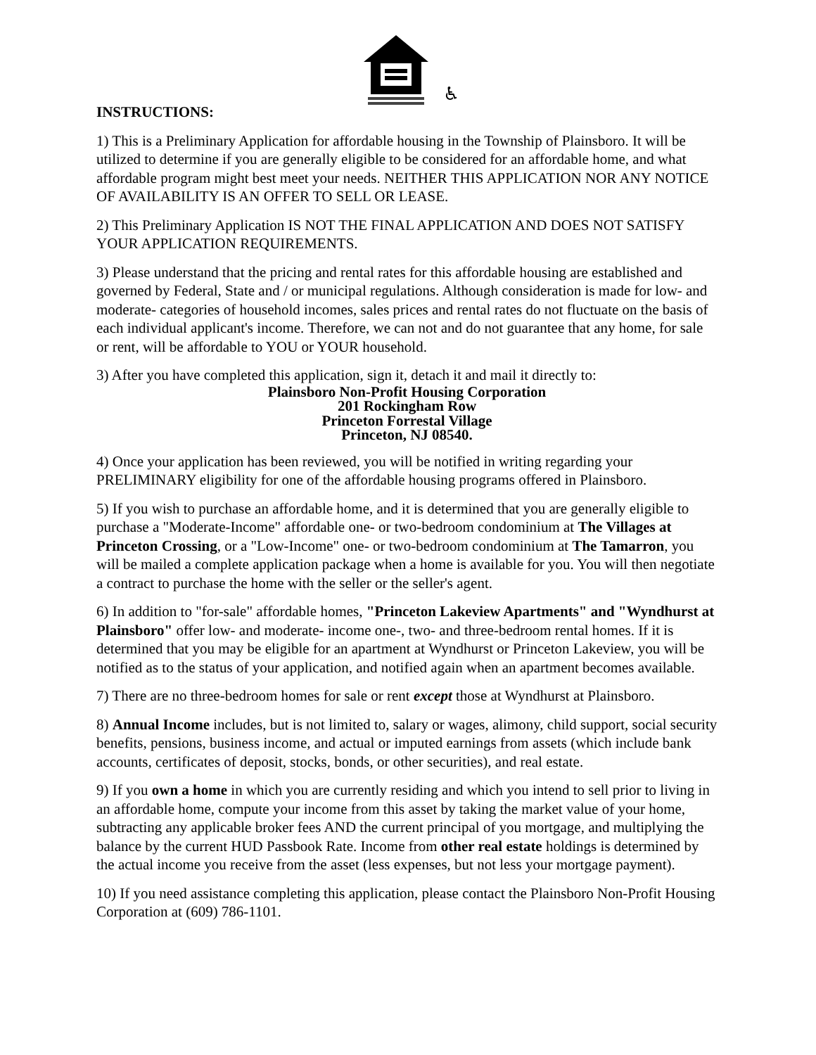♿
INSTRUCTIONS:
1) This is a Preliminary Application for affordable housing in the Township of Plainsboro. It will be utilized to determine if you are generally eligible to be considered for an affordable home, and what affordable program might best meet your needs. NEITHER THIS APPLICATION NOR ANY NOTICE OF AVAILABILITY IS AN OFFER TO SELL OR LEASE.
2) This Preliminary Application IS NOT THE FINAL APPLICATION AND DOES NOT SATISFY YOUR APPLICATION REQUIREMENTS.
3) Please understand that the pricing and rental rates for this affordable housing are established and governed by Federal, State and / or municipal regulations. Although consideration is made for low- and moderate- categories of household incomes, sales prices and rental rates do not fluctuate on the basis of each individual applicant's income. Therefore, we can not and do not guarantee that any home, for sale or rent, will be affordable to YOU or YOUR household.
3) After you have completed this application, sign it, detach it and mail it directly to:
Plainsboro Non-Profit Housing Corporation
201 Rockingham Row
Princeton Forrestal Village
Princeton, NJ 08540.
4) Once your application has been reviewed, you will be notified in writing regarding your PRELIMINARY eligibility for one of the affordable housing programs offered in Plainsboro.
5) If you wish to purchase an affordable home, and it is determined that you are generally eligible to purchase a "Moderate-Income" affordable one- or two-bedroom condominium at The Villages at Princeton Crossing, or a "Low-Income" one- or two-bedroom condominium at The Tamarron, you will be mailed a complete application package when a home is available for you. You will then negotiate a contract to purchase the home with the seller or the seller's agent.
6) In addition to "for-sale" affordable homes, "Princeton Lakeview Apartments" and "Wyndhurst at Plainsboro" offer low- and moderate- income one-, two- and three-bedroom rental homes. If it is determined that you may be eligible for an apartment at Wyndhurst or Princeton Lakeview, you will be notified as to the status of your application, and notified again when an apartment becomes available.
7) There are no three-bedroom homes for sale or rent except those at Wyndhurst at Plainsboro.
8) Annual Income includes, but is not limited to, salary or wages, alimony, child support, social security benefits, pensions, business income, and actual or imputed earnings from assets (which include bank accounts, certificates of deposit, stocks, bonds, or other securities), and real estate.
9) If you own a home in which you are currently residing and which you intend to sell prior to living in an affordable home, compute your income from this asset by taking the market value of your home, subtracting any applicable broker fees AND the current principal of you mortgage, and multiplying the balance by the current HUD Passbook Rate. Income from other real estate holdings is determined by the actual income you receive from the asset (less expenses, but not less your mortgage payment).
10) If you need assistance completing this application, please contact the Plainsboro Non-Profit Housing Corporation at (609) 786-1101.